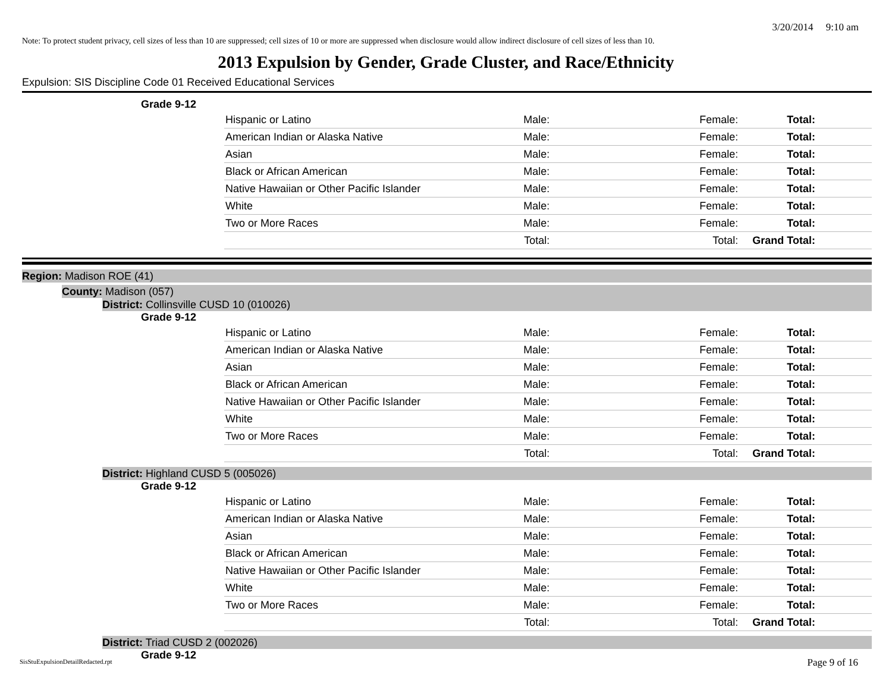3/20/2014 9:10 am
Note: To protect student privacy, cell sizes of less than 10 are suppressed; cell sizes of 10 or more are suppressed when disclosure would allow indirect disclosure of cell sizes of less than 10.
2013 Expulsion by Gender, Grade Cluster, and Race/Ethnicity
Expulsion: SIS Discipline Code 01 Received Educational Services
Grade 9-12
| Hispanic or Latino | Male: | Female: | Total: |
| American Indian or Alaska Native | Male: | Female: | Total: |
| Asian | Male: | Female: | Total: |
| Black or African American | Male: | Female: | Total: |
| Native Hawaiian or Other Pacific Islander | Male: | Female: | Total: |
| White | Male: | Female: | Total: |
| Two or More Races | Male: | Female: | Total: |
| | Total: | Total: | Grand Total: |
Region: Madison ROE (41)
County: Madison (057)
District: Collinsville CUSD 10 (010026)
Grade 9-12
| Hispanic or Latino | Male: | Female: | Total: |
| American Indian or Alaska Native | Male: | Female: | Total: |
| Asian | Male: | Female: | Total: |
| Black or African American | Male: | Female: | Total: |
| Native Hawaiian or Other Pacific Islander | Male: | Female: | Total: |
| White | Male: | Female: | Total: |
| Two or More Races | Male: | Female: | Total: |
| | Total: | Total: | Grand Total: |
District: Highland CUSD 5 (005026)
Grade 9-12
| Hispanic or Latino | Male: | Female: | Total: |
| American Indian or Alaska Native | Male: | Female: | Total: |
| Asian | Male: | Female: | Total: |
| Black or African American | Male: | Female: | Total: |
| Native Hawaiian or Other Pacific Islander | Male: | Female: | Total: |
| White | Male: | Female: | Total: |
| Two or More Races | Male: | Female: | Total: |
| | Total: | Total: | Grand Total: |
District: Triad CUSD 2 (002026)
Grade 9-12
SisStuExpulsionDetailRedacted.rpt
Page 9 of 16